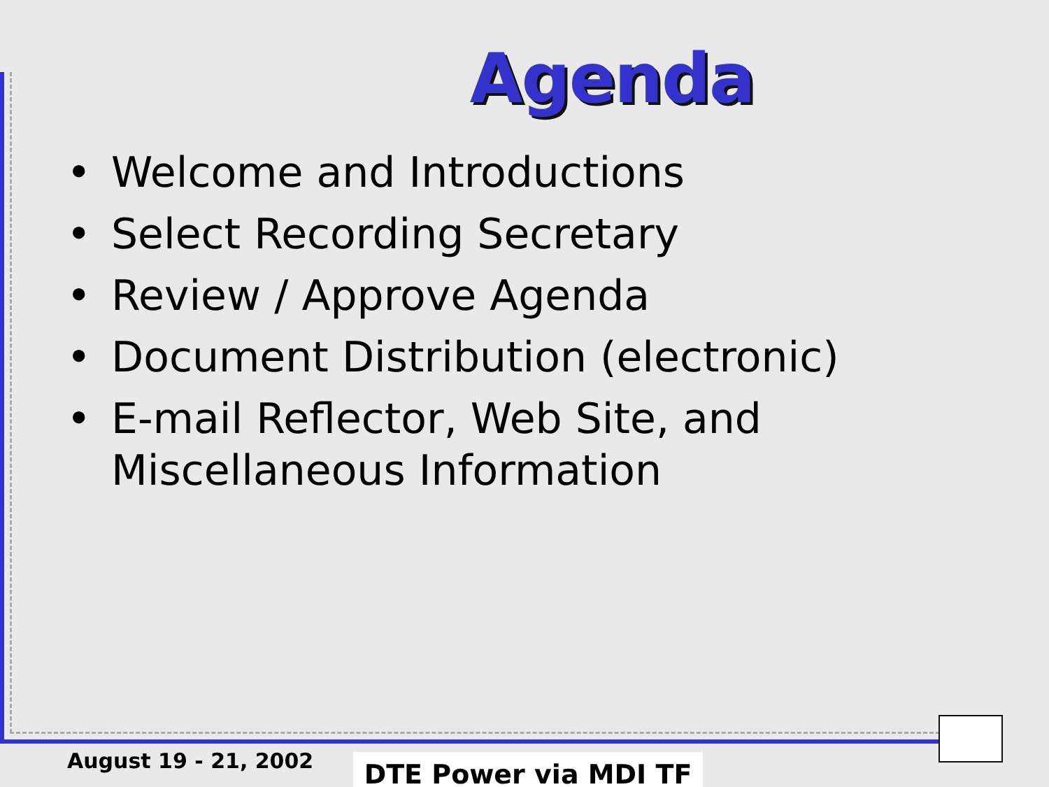Agenda
• Welcome and Introductions
• Select Recording Secretary
• Review / Approve Agenda
• Document Distribution (electronic)
• E-mail Reflector, Web Site, and Miscellaneous Information
August 19 - 21, 2002 DTE Power via MDI TF